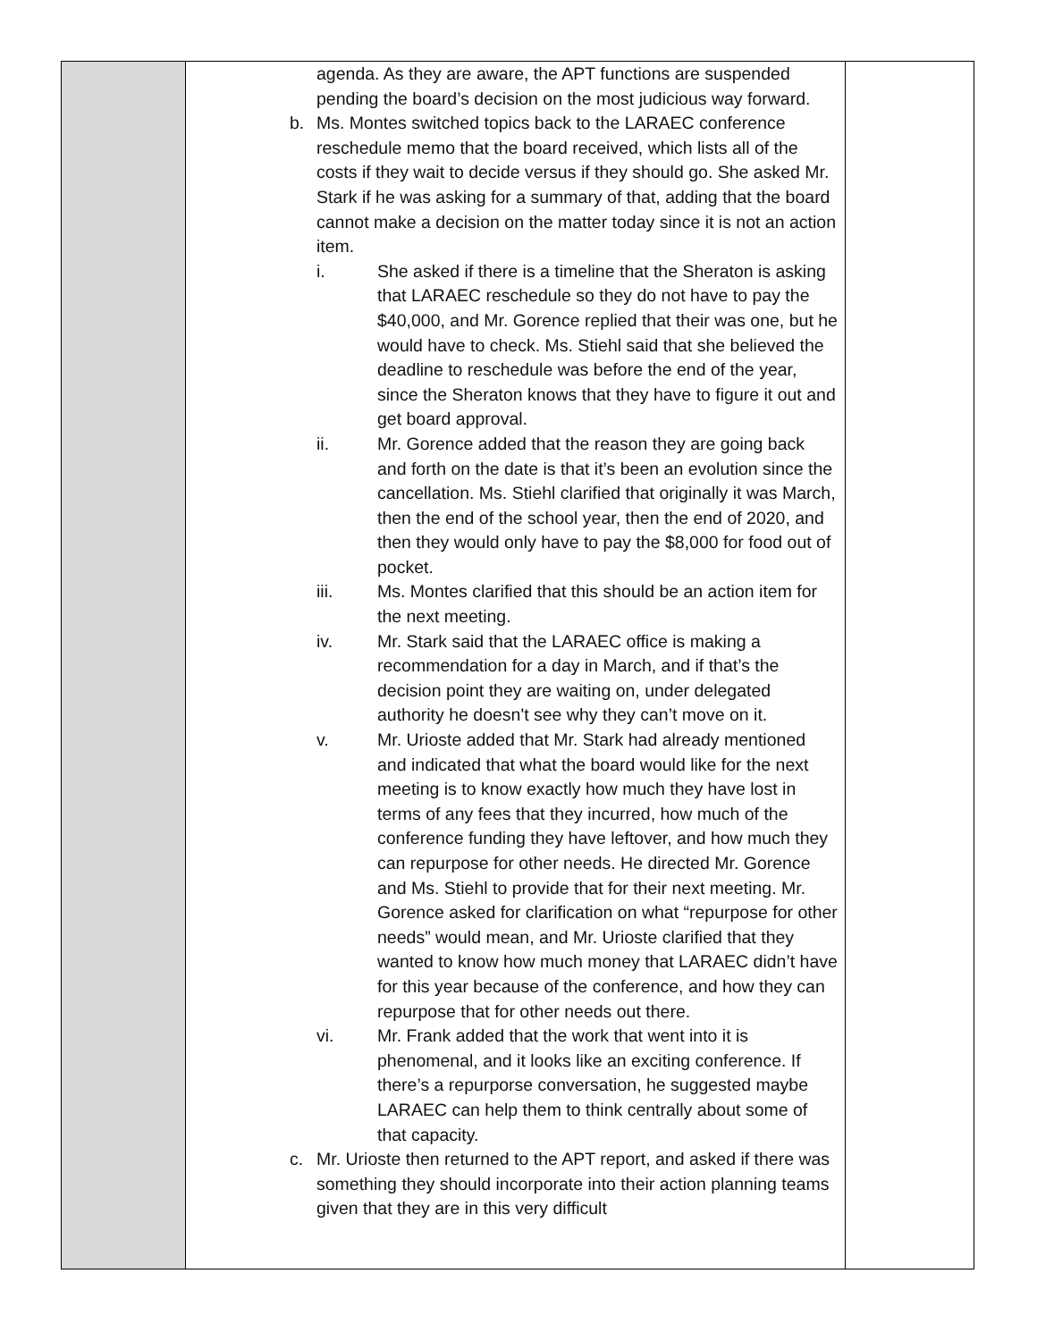| | agenda. As they are aware, the APT functions are suspended pending the board’s decision on the most judicious way forward. b. Ms. Montes switched topics back to the LARAEC conference reschedule memo that the board received, which lists all of the costs if they wait to decide versus if they should go. She asked Mr. Stark if he was asking for a summary of that, adding that the board cannot make a decision on the matter today since it is not an action item. i. She asked if there is a timeline that the Sheraton is asking that LARAEC reschedule so they do not have to pay the $40,000, and Mr. Gorence replied that their was one, but he would have to check. Ms. Stiehl said that she believed the deadline to reschedule was before the end of the year, since the Sheraton knows that they have to figure it out and get board approval. ii. Mr. Gorence added that the reason they are going back and forth on the date is that it’s been an evolution since the cancellation. Ms. Stiehl clarified that originally it was March, then the end of the school year, then the end of 2020, and then they would only have to pay the $8,000 for food out of pocket. iii. Ms. Montes clarified that this should be an action item for the next meeting. iv. Mr. Stark said that the LARAEC office is making a recommendation for a day in March, and if that’s the decision point they are waiting on, under delegated authority he doesn't see why they can’t move on it. v. Mr. Urioste added that Mr. Stark had already mentioned and indicated that what the board would like for the next meeting is to know exactly how much they have lost in terms of any fees that they incurred, how much of the conference funding they have leftover, and how much they can repurpose for other needs. He directed Mr. Gorence and Ms. Stiehl to provide that for their next meeting. Mr. Gorence asked for clarification on what “repurpose for other needs” would mean, and Mr. Urioste clarified that they wanted to know how much money that LARAEC didn’t have for this year because of the conference, and how they can repurpose that for other needs out there. vi. Mr. Frank added that the work that went into it is phenomenal, and it looks like an exciting conference. If there’s a repurporse conversation, he suggested maybe LARAEC can help them to think centrally about some of that capacity. c. Mr. Urioste then returned to the APT report, and asked if there was something they should incorporate into their action planning teams given that they are in this very difficult | |